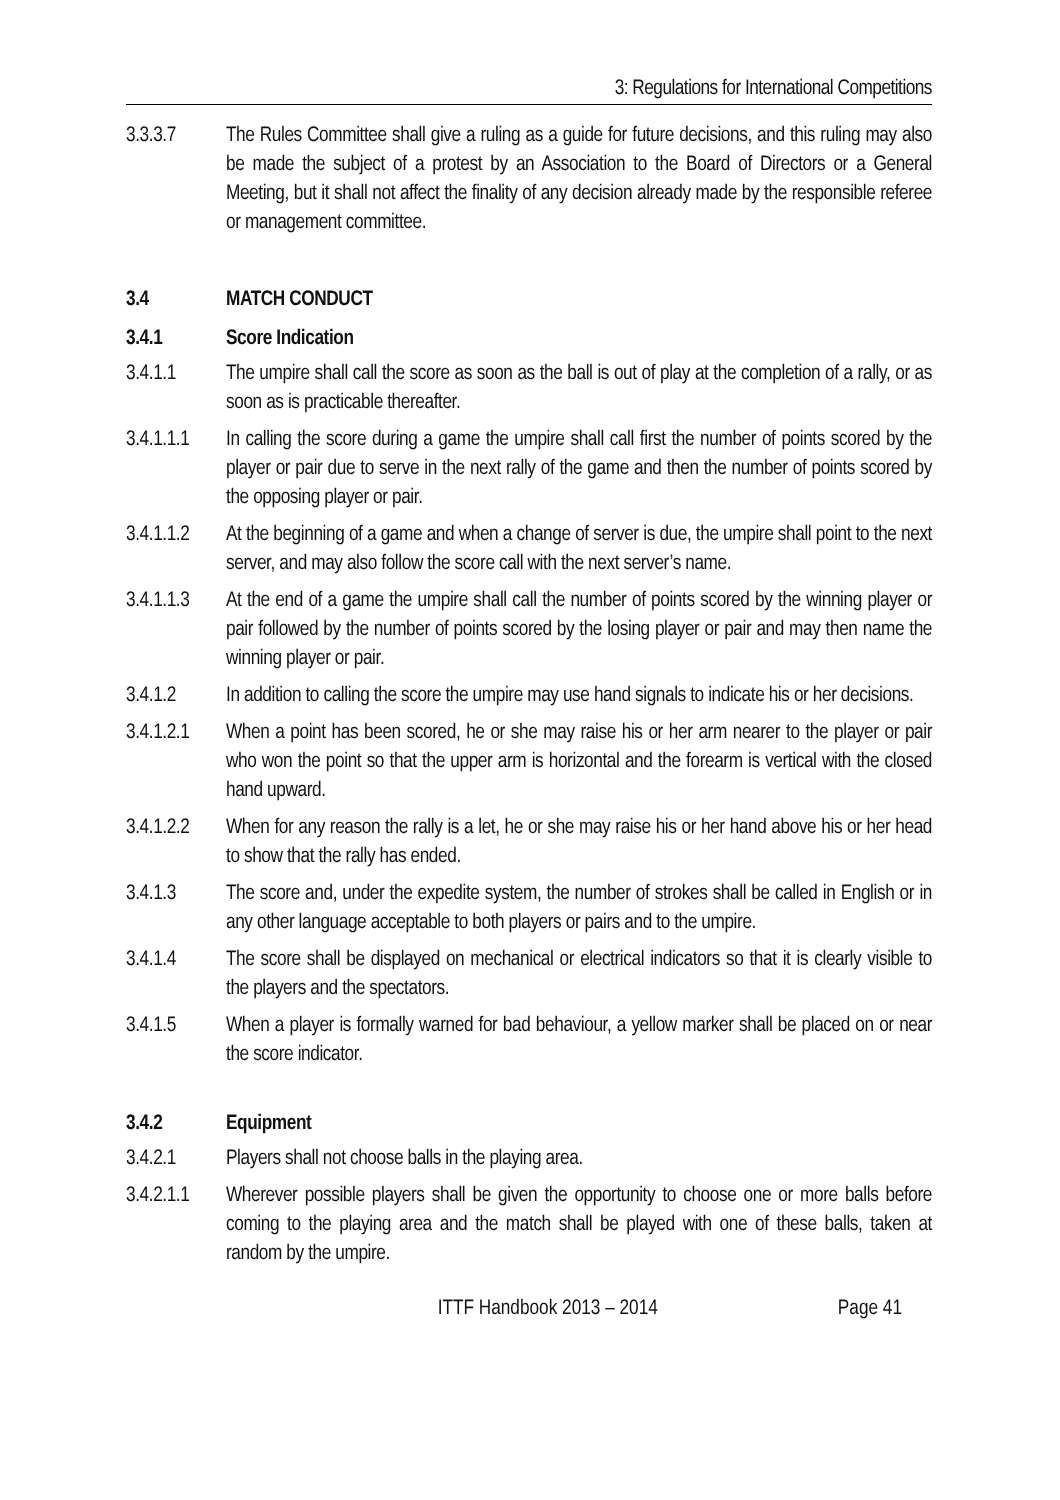3: Regulations for International Competitions
3.3.3.7 The Rules Committee shall give a ruling as a guide for future decisions, and this ruling may also be made the subject of a protest by an Association to the Board of Directors or a General Meeting, but it shall not affect the finality of any decision already made by the responsible referee or management committee.
3.4 MATCH CONDUCT
3.4.1 Score Indication
3.4.1.1 The umpire shall call the score as soon as the ball is out of play at the completion of a rally, or as soon as is practicable thereafter.
3.4.1.1.1 In calling the score during a game the umpire shall call first the number of points scored by the player or pair due to serve in the next rally of the game and then the number of points scored by the opposing player or pair.
3.4.1.1.2 At the beginning of a game and when a change of server is due, the umpire shall point to the next server, and may also follow the score call with the next server’s name.
3.4.1.1.3 At the end of a game the umpire shall call the number of points scored by the winning player or pair followed by the number of points scored by the losing player or pair and may then name the winning player or pair.
3.4.1.2 In addition to calling the score the umpire may use hand signals to indicate his or her decisions.
3.4.1.2.1 When a point has been scored, he or she may raise his or her arm nearer to the player or pair who won the point so that the upper arm is horizontal and the forearm is vertical with the closed hand upward.
3.4.1.2.2 When for any reason the rally is a let, he or she may raise his or her hand above his or her head to show that the rally has ended.
3.4.1.3 The score and, under the expedite system, the number of strokes shall be called in English or in any other language acceptable to both players or pairs and to the umpire.
3.4.1.4 The score shall be displayed on mechanical or electrical indicators so that it is clearly visible to the players and the spectators.
3.4.1.5 When a player is formally warned for bad behaviour, a yellow marker shall be placed on or near the score indicator.
3.4.2 Equipment
3.4.2.1 Players shall not choose balls in the playing area.
3.4.2.1.1 Wherever possible players shall be given the opportunity to choose one or more balls before coming to the playing area and the match shall be played with one of these balls, taken at random by the umpire.
ITTF Handbook 2013 – 2014 Page 41